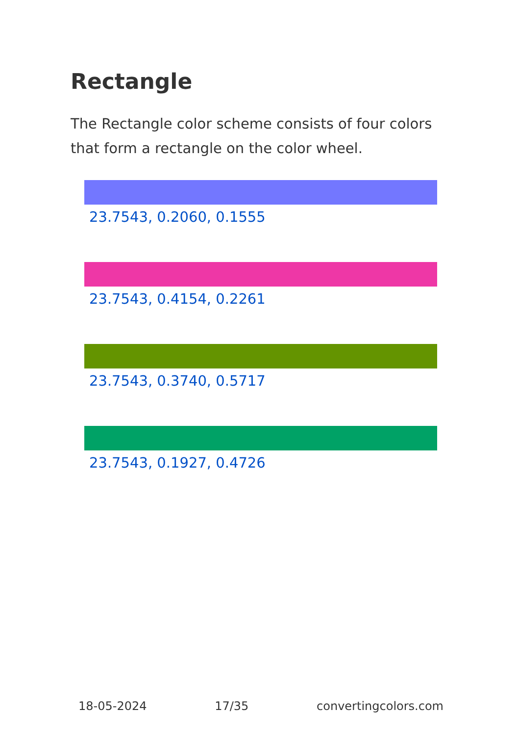Rectangle
The Rectangle color scheme consists of four colors that form a rectangle on the color wheel.
23.7543, 0.2060, 0.1555
23.7543, 0.4154, 0.2261
23.7543, 0.3740, 0.5717
23.7543, 0.1927, 0.4726
18-05-2024 17/35 convertingcolors.com